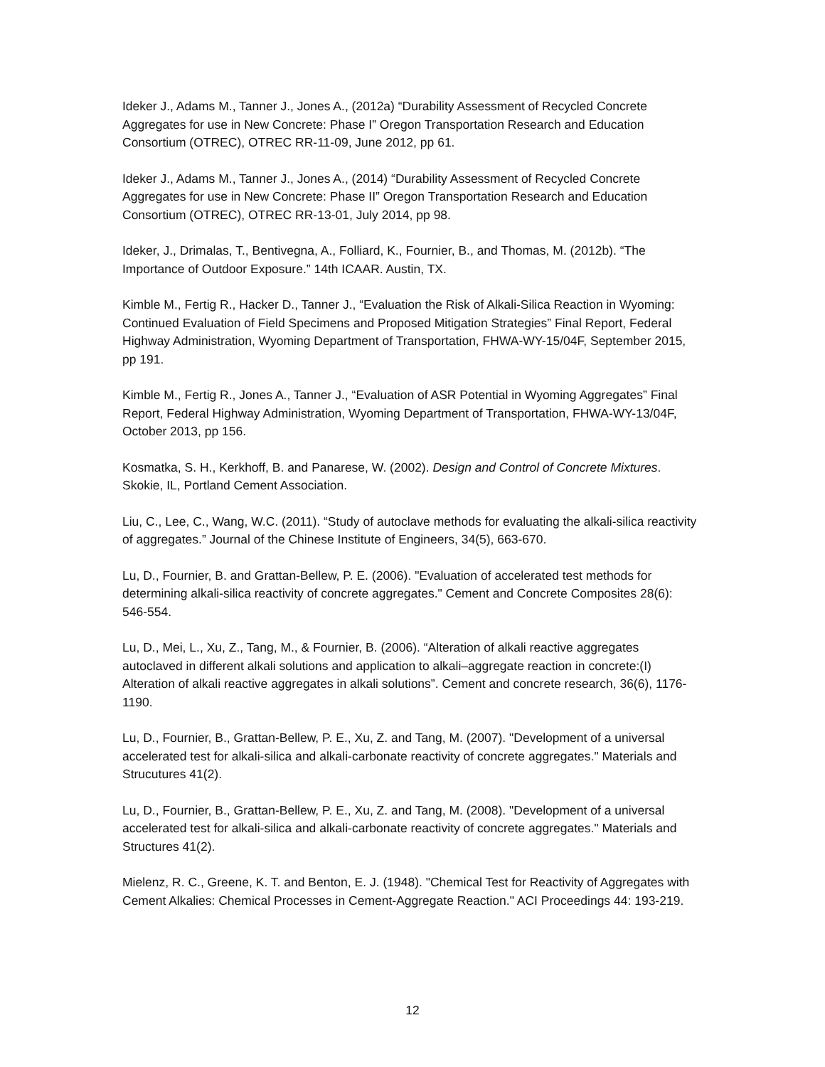Ideker J., Adams M., Tanner J., Jones A., (2012a) “Durability Assessment of Recycled Concrete Aggregates for use in New Concrete: Phase I” Oregon Transportation Research and Education Consortium (OTREC), OTREC RR-11-09, June 2012, pp 61.
Ideker J., Adams M., Tanner J., Jones A., (2014) “Durability Assessment of Recycled Concrete Aggregates for use in New Concrete: Phase II” Oregon Transportation Research and Education Consortium (OTREC), OTREC RR-13-01, July 2014, pp 98.
Ideker, J., Drimalas, T., Bentivegna, A., Folliard, K., Fournier, B., and Thomas, M. (2012b). “The Importance of Outdoor Exposure.” 14th ICAAR. Austin, TX.
Kimble M., Fertig R., Hacker D., Tanner J., “Evaluation the Risk of Alkali-Silica Reaction in Wyoming: Continued Evaluation of Field Specimens and Proposed Mitigation Strategies” Final Report, Federal Highway Administration, Wyoming Department of Transportation, FHWA-WY-15/04F, September 2015, pp 191.
Kimble M., Fertig R., Jones A., Tanner J., “Evaluation of ASR Potential in Wyoming Aggregates” Final Report, Federal Highway Administration, Wyoming Department of Transportation, FHWA-WY-13/04F, October 2013, pp 156.
Kosmatka, S. H., Kerkhoff, B. and Panarese, W. (2002). Design and Control of Concrete Mixtures. Skokie, IL, Portland Cement Association.
Liu, C., Lee, C., Wang, W.C. (2011). “Study of autoclave methods for evaluating the alkali-silica reactivity of aggregates.” Journal of the Chinese Institute of Engineers, 34(5), 663-670.
Lu, D., Fournier, B. and Grattan-Bellew, P. E. (2006). "Evaluation of accelerated test methods for determining alkali-silica reactivity of concrete aggregates." Cement and Concrete Composites 28(6): 546-554.
Lu, D., Mei, L., Xu, Z., Tang, M., & Fournier, B. (2006). “Alteration of alkali reactive aggregates autoclaved in different alkali solutions and application to alkali–aggregate reaction in concrete:(I) Alteration of alkali reactive aggregates in alkali solutions”. Cement and concrete research, 36(6), 1176-1190.
Lu, D., Fournier, B., Grattan-Bellew, P. E., Xu, Z. and Tang, M. (2007). "Development of a universal accelerated test for alkali-silica and alkali-carbonate reactivity of concrete aggregates." Materials and Strucutures 41(2).
Lu, D., Fournier, B., Grattan-Bellew, P. E., Xu, Z. and Tang, M. (2008). "Development of a universal accelerated test for alkali-silica and alkali-carbonate reactivity of concrete aggregates." Materials and Structures 41(2).
Mielenz, R. C., Greene, K. T. and Benton, E. J. (1948). "Chemical Test for Reactivity of Aggregates with Cement Alkalies: Chemical Processes in Cement-Aggregate Reaction." ACI Proceedings 44: 193-219.
12